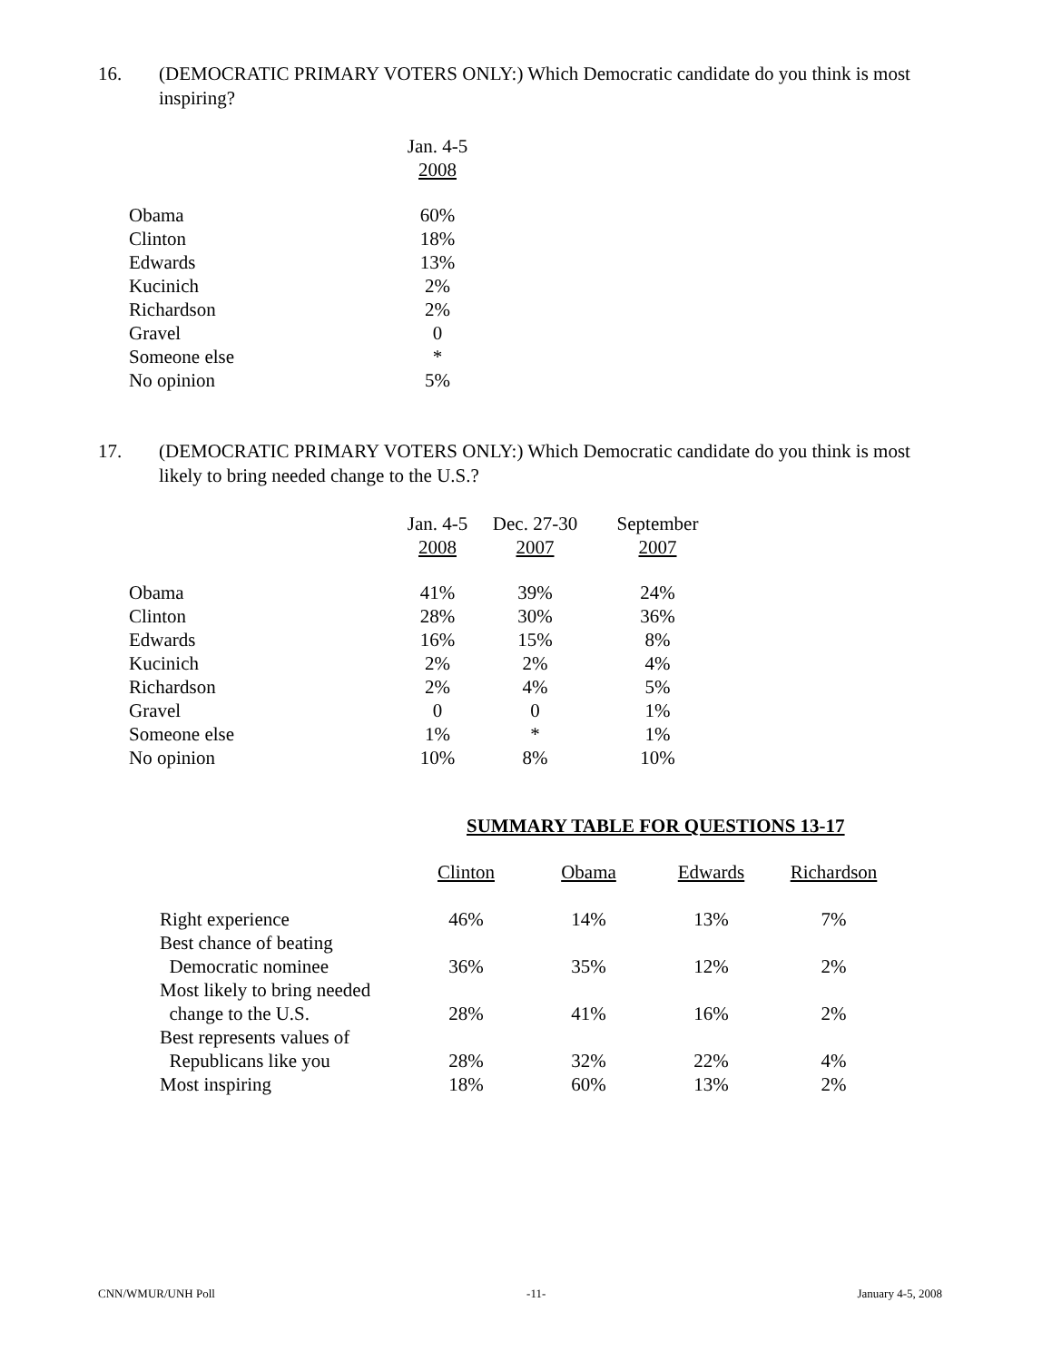16. (DEMOCRATIC PRIMARY VOTERS ONLY:) Which Democratic candidate do you think is most inspiring?
| | Jan. 4-5 2008 |
| --- | --- |
| Obama | 60% |
| Clinton | 18% |
| Edwards | 13% |
| Kucinich | 2% |
| Richardson | 2% |
| Gravel | 0 |
| Someone else | * |
| No opinion | 5% |
17. (DEMOCRATIC PRIMARY VOTERS ONLY:) Which Democratic candidate do you think is most likely to bring needed change to the U.S.?
| | Jan. 4-5 2008 | Dec. 27-30 2007 | September 2007 |
| --- | --- | --- | --- |
| Obama | 41% | 39% | 24% |
| Clinton | 28% | 30% | 36% |
| Edwards | 16% | 15% | 8% |
| Kucinich | 2% | 2% | 4% |
| Richardson | 2% | 4% | 5% |
| Gravel | 0 | 0 | 1% |
| Someone else | 1% | * | 1% |
| No opinion | 10% | 8% | 10% |
SUMMARY TABLE FOR QUESTIONS 13-17
| | Clinton | Obama | Edwards | Richardson |
| --- | --- | --- | --- | --- |
| Right experience | 46% | 14% | 13% | 7% |
| Best chance of beating Democratic nominee | 36% | 35% | 12% | 2% |
| Most likely to bring needed change to the U.S. | 28% | 41% | 16% | 2% |
| Best represents values of Republicans like you | 28% | 32% | 22% | 4% |
| Most inspiring | 18% | 60% | 13% | 2% |
CNN/WMUR/UNH Poll -11- January 4-5, 2008